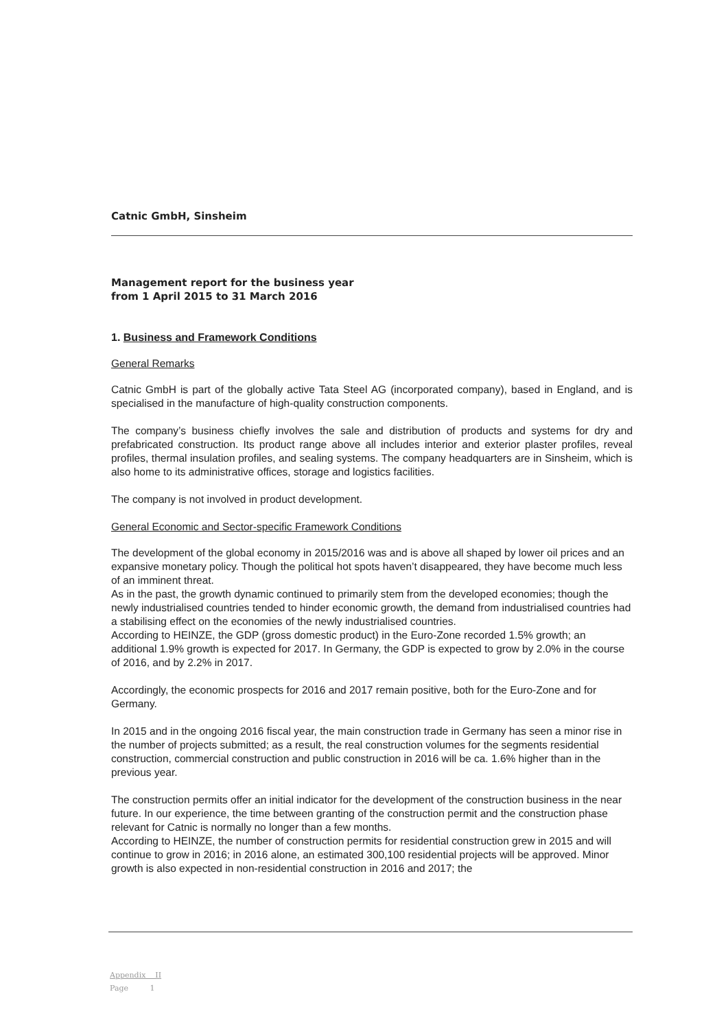Catnic GmbH, Sinsheim
Management report for the business year
from 1 April 2015 to 31 March 2016
1. Business and Framework Conditions
General Remarks
Catnic GmbH is part of the globally active Tata Steel AG (incorporated company), based in England, and is specialised in the manufacture of high-quality construction components.
The company’s business chiefly involves the sale and distribution of products and systems for dry and prefabricated construction. Its product range above all includes interior and exterior plaster profiles, reveal profiles, thermal insulation profiles, and sealing systems. The company headquarters are in Sinsheim, which is also home to its administrative offices, storage and logistics facilities.
The company is not involved in product development.
General Economic and Sector-specific Framework Conditions
The development of the global economy in 2015/2016 was and is above all shaped by lower oil prices and an expansive monetary policy. Though the political hot spots haven’t disappeared, they have become much less of an imminent threat.
As in the past, the growth dynamic continued to primarily stem from the developed economies; though the newly industrialised countries tended to hinder economic growth, the demand from industrialised countries had a stabilising effect on the economies of the newly industrialised countries.
According to HEINZE, the GDP (gross domestic product) in the Euro-Zone recorded 1.5% growth; an additional 1.9% growth is expected for 2017. In Germany, the GDP is expected to grow by 2.0% in the course of 2016, and by 2.2% in 2017.
Accordingly, the economic prospects for 2016 and 2017 remain positive, both for the Euro-Zone and for Germany.
In 2015 and in the ongoing 2016 fiscal year, the main construction trade in Germany has seen a minor rise in the number of projects submitted; as a result, the real construction volumes for the segments residential construction, commercial construction and public construction in 2016 will be ca. 1.6% higher than in the previous year.
The construction permits offer an initial indicator for the development of the construction business in the near future. In our experience, the time between granting of the construction permit and the construction phase relevant for Catnic is normally no longer than a few months.
According to HEINZE, the number of construction permits for residential construction grew in 2015 and will continue to grow in 2016; in 2016 alone, an estimated 300,100 residential projects will be approved. Minor growth is also expected in non-residential construction in 2016 and 2017; the
Appendix II
Page 1